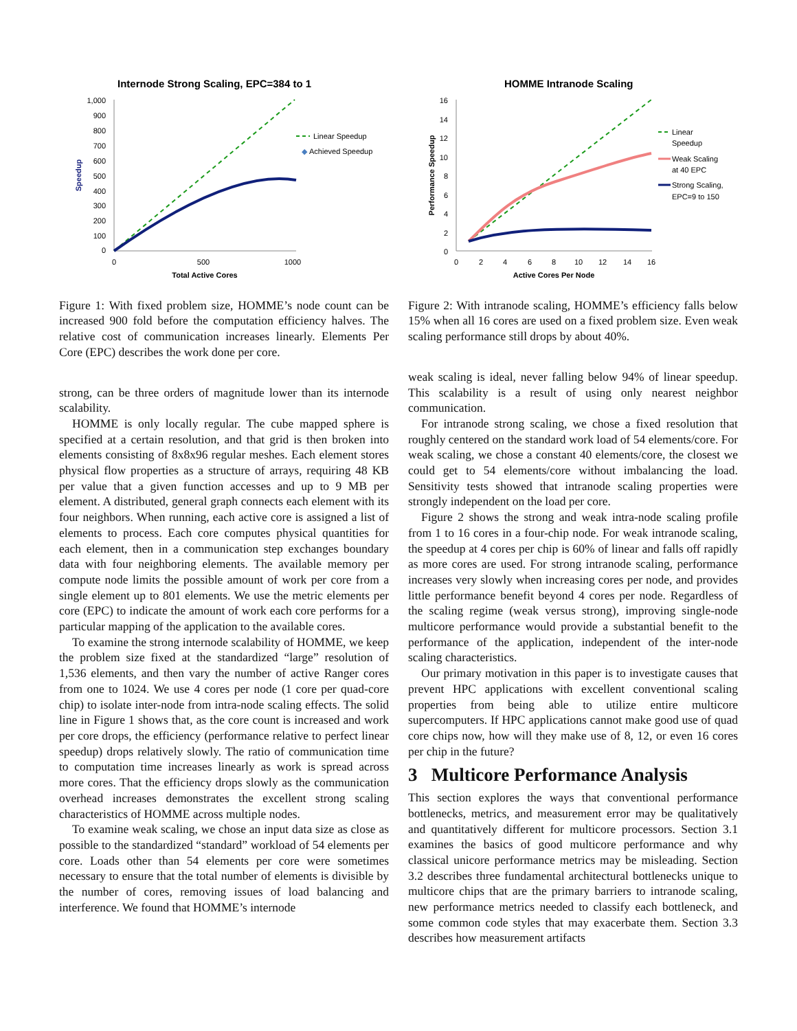Internode Strong Scaling, EPC=384 to 1
1,000
900
800
700
600
500
400
300
200
100
0
0
500
1000
Total Active Cores
Speedup
Linear Speedup
◆
Achieved Speedup
Figure 1: With fixed problem size, HOMME’s node count can be increased 900 fold before the computation efficiency halves. The relative cost of communication increases linearly. Elements Per Core (EPC) describes the work done per core.
strong, can be three orders of magnitude lower than its internode scalability.
HOMME is only locally regular. The cube mapped sphere is specified at a certain resolution, and that grid is then broken into elements consisting of 8x8x96 regular meshes. Each element stores physical flow properties as a structure of arrays, requiring 48 KB per value that a given function accesses and up to 9 MB per element. A distributed, general graph connects each element with its four neighbors. When running, each active core is assigned a list of elements to process. Each core computes physical quantities for each element, then in a communication step exchanges boundary data with four neighboring elements. The available memory per compute node limits the possible amount of work per core from a single element up to 801 elements. We use the metric elements per core (EPC) to indicate the amount of work each core performs for a particular mapping of the application to the available cores.
To examine the strong internode scalability of HOMME, we keep the problem size fixed at the standardized “large” resolution of 1,536 elements, and then vary the number of active Ranger cores from one to 1024. We use 4 cores per node (1 core per quad-core chip) to isolate inter-node from intra-node scaling effects. The solid line in Figure 1 shows that, as the core count is increased and work per core drops, the efficiency (performance relative to perfect linear speedup) drops relatively slowly. The ratio of communication time to computation time increases linearly as work is spread across more cores. That the efficiency drops slowly as the communication overhead increases demonstrates the excellent strong scaling characteristics of HOMME across multiple nodes.
To examine weak scaling, we chose an input data size as close as possible to the standardized “standard” workload of 54 elements per core. Loads other than 54 elements per core were sometimes necessary to ensure that the total number of elements is divisible by the number of cores, removing issues of load balancing and interference. We found that HOMME’s internode
HOMME Intranode Scaling
16
14
12
10
8
6
4
2
0
0
2
4
6
8
10
12
14
16
Active Cores Per Node
Performance Speedup
Linear
Speedup
Weak Scaling
at 40 EPC
Strong Scaling,
EPC=9 to 150
Figure 2: With intranode scaling, HOMME’s efficiency falls below 15% when all 16 cores are used on a fixed problem size. Even weak scaling performance still drops by about 40%.
weak scaling is ideal, never falling below 94% of linear speedup. This scalability is a result of using only nearest neighbor communication.
For intranode strong scaling, we chose a fixed resolution that roughly centered on the standard work load of 54 elements/core. For weak scaling, we chose a constant 40 elements/core, the closest we could get to 54 elements/core without imbalancing the load. Sensitivity tests showed that intranode scaling properties were strongly independent on the load per core.
Figure 2 shows the strong and weak intra-node scaling profile from 1 to 16 cores in a four-chip node. For weak intranode scaling, the speedup at 4 cores per chip is 60% of linear and falls off rapidly as more cores are used. For strong intranode scaling, performance increases very slowly when increasing cores per node, and provides little performance benefit beyond 4 cores per node. Regardless of the scaling regime (weak versus strong), improving single-node multicore performance would provide a substantial benefit to the performance of the application, independent of the inter-node scaling characteristics.
Our primary motivation in this paper is to investigate causes that prevent HPC applications with excellent conventional scaling properties from being able to utilize entire multicore supercomputers. If HPC applications cannot make good use of quad core chips now, how will they make use of 8, 12, or even 16 cores per chip in the future?
3 Multicore Performance Analysis
This section explores the ways that conventional performance bottlenecks, metrics, and measurement error may be qualitatively and quantitatively different for multicore processors. Section 3.1 examines the basics of good multicore performance and why classical unicore performance metrics may be misleading. Section 3.2 describes three fundamental architectural bottlenecks unique to multicore chips that are the primary barriers to intranode scaling, new performance metrics needed to classify each bottleneck, and some common code styles that may exacerbate them. Section 3.3 describes how measurement artifacts